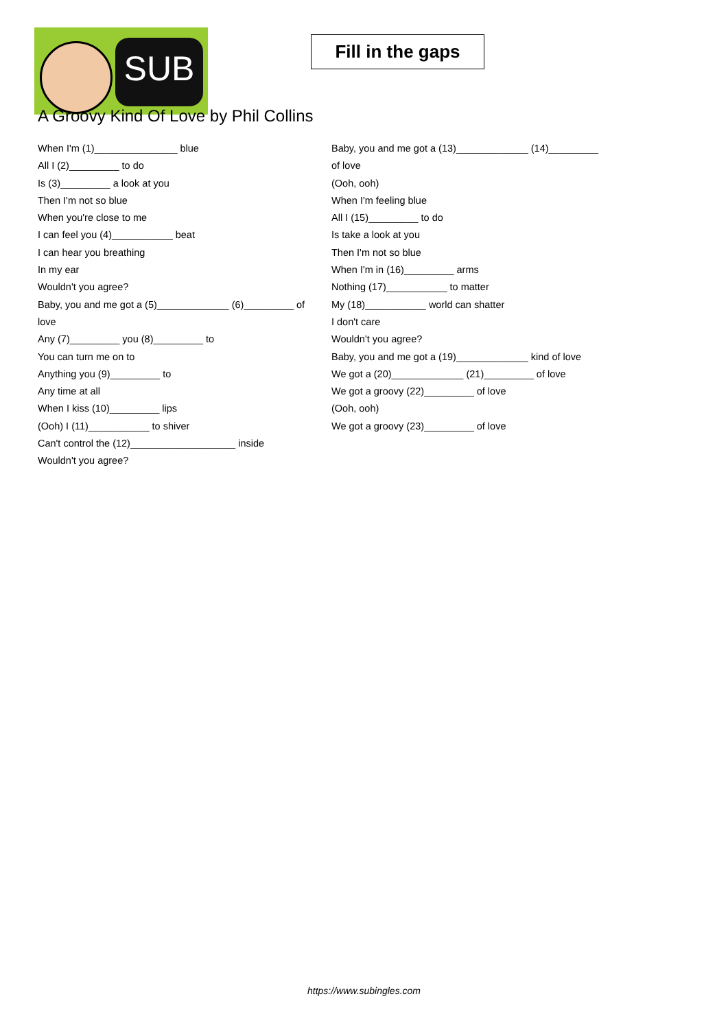SUB
Fill in the gaps
A Groovy Kind Of Love by Phil Collins
When I'm (1)_______________ blue
All I (2)_________ to do
Is (3)_________ a look at you
Then I'm not so blue
When you're close to me
I can feel you (4)___________ beat
I can hear you breathing
In my ear
Wouldn't you agree?
Baby, you and me got a (5)_____________ (6)_________ of
love
Any (7)_________ you (8)_________ to
You can turn me on to
Anything you (9)_________ to
Any time at all
When I kiss (10)_________ lips
(Ooh) I (11)___________ to shiver
Can't control the (12)___________________ inside
Wouldn't you agree?
Baby, you and me got a (13)_____________ (14)_________
of love
(Ooh, ooh)
When I'm feeling blue
All I (15)_________ to do
Is take a look at you
Then I'm not so blue
When I'm in (16)_________ arms
Nothing (17)___________ to matter
My (18)___________ world can shatter
I don't care
Wouldn't you agree?
Baby, you and me got a (19)_____________ kind of love
We got a (20)_____________ (21)_________ of love
We got a groovy (22)_________ of love
(Ooh, ooh)
We got a groovy (23)_________ of love
https://www.subingles.com